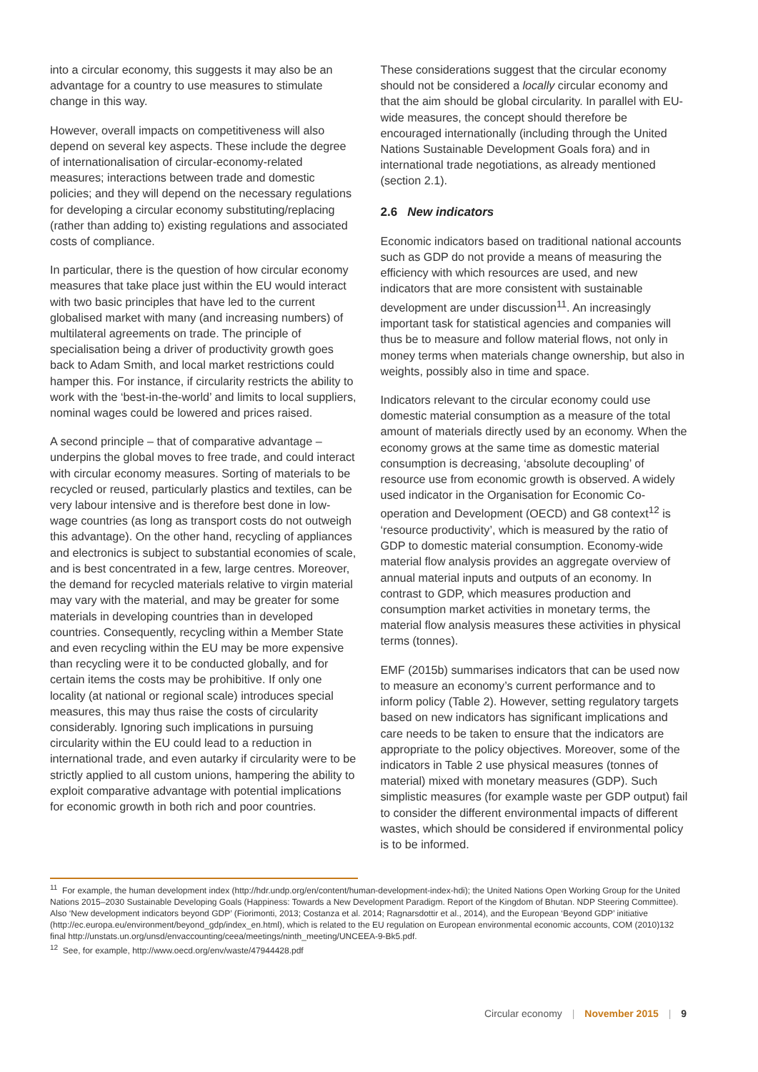into a circular economy, this suggests it may also be an advantage for a country to use measures to stimulate change in this way.
However, overall impacts on competitiveness will also depend on several key aspects. These include the degree of internationalisation of circular-economy-related measures; interactions between trade and domestic policies; and they will depend on the necessary regulations for developing a circular economy substituting/replacing (rather than adding to) existing regulations and associated costs of compliance.
In particular, there is the question of how circular economy measures that take place just within the EU would interact with two basic principles that have led to the current globalised market with many (and increasing numbers) of multilateral agreements on trade. The principle of specialisation being a driver of productivity growth goes back to Adam Smith, and local market restrictions could hamper this. For instance, if circularity restricts the ability to work with the ‘best-in-the-world’ and limits to local suppliers, nominal wages could be lowered and prices raised.
A second principle – that of comparative advantage – underpins the global moves to free trade, and could interact with circular economy measures. Sorting of materials to be recycled or reused, particularly plastics and textiles, can be very labour intensive and is therefore best done in low-wage countries (as long as transport costs do not outweigh this advantage). On the other hand, recycling of appliances and electronics is subject to substantial economies of scale, and is best concentrated in a few, large centres. Moreover, the demand for recycled materials relative to virgin material may vary with the material, and may be greater for some materials in developing countries than in developed countries. Consequently, recycling within a Member State and even recycling within the EU may be more expensive than recycling were it to be conducted globally, and for certain items the costs may be prohibitive. If only one locality (at national or regional scale) introduces special measures, this may thus raise the costs of circularity considerably. Ignoring such implications in pursuing circularity within the EU could lead to a reduction in international trade, and even autarky if circularity were to be strictly applied to all custom unions, hampering the ability to exploit comparative advantage with potential implications for economic growth in both rich and poor countries.
These considerations suggest that the circular economy should not be considered a locally circular economy and that the aim should be global circularity. In parallel with EU-wide measures, the concept should therefore be encouraged internationally (including through the United Nations Sustainable Development Goals fora) and in international trade negotiations, as already mentioned (section 2.1).
2.6 New indicators
Economic indicators based on traditional national accounts such as GDP do not provide a means of measuring the efficiency with which resources are used, and new indicators that are more consistent with sustainable development are under discussion<sup>11</sup>. An increasingly important task for statistical agencies and companies will thus be to measure and follow material flows, not only in money terms when materials change ownership, but also in weights, possibly also in time and space.
Indicators relevant to the circular economy could use domestic material consumption as a measure of the total amount of materials directly used by an economy. When the economy grows at the same time as domestic material consumption is decreasing, ‘absolute decoupling’ of resource use from economic growth is observed. A widely used indicator in the Organisation for Economic Co-operation and Development (OECD) and G8 context<sup>12</sup> is ‘resource productivity’, which is measured by the ratio of GDP to domestic material consumption. Economy-wide material flow analysis provides an aggregate overview of annual material inputs and outputs of an economy. In contrast to GDP, which measures production and consumption market activities in monetary terms, the material flow analysis measures these activities in physical terms (tonnes).
EMF (2015b) summarises indicators that can be used now to measure an economy’s current performance and to inform policy (Table 2). However, setting regulatory targets based on new indicators has significant implications and care needs to be taken to ensure that the indicators are appropriate to the policy objectives. Moreover, some of the indicators in Table 2 use physical measures (tonnes of material) mixed with monetary measures (GDP). Such simplistic measures (for example waste per GDP output) fail to consider the different environmental impacts of different wastes, which should be considered if environmental policy is to be informed.
<sup>11</sup> For example, the human development index (http://hdr.undp.org/en/content/human-development-index-hdi); the United Nations Open Working Group for the United Nations 2015–2030 Sustainable Developing Goals (Happiness: Towards a New Development Paradigm. Report of the Kingdom of Bhutan. NDP Steering Committee). Also ‘New development indicators beyond GDP’ (Fiorimonti, 2013; Costanza et al. 2014; Ragnarsdottir et al., 2014), and the European ‘Beyond GDP’ initiative (http://ec.europa.eu/environment/beyond_gdp/index_en.html), which is related to the EU regulation on European environmental economic accounts, COM (2010)132 final http://unstats.un.org/unsd/envaccounting/ceea/meetings/ninth_meeting/UNCEEA-9-Bk5.pdf.
<sup>12</sup> See, for example, http://www.oecd.org/env/waste/47944428.pdf
Circular economy | November 2015 | 9